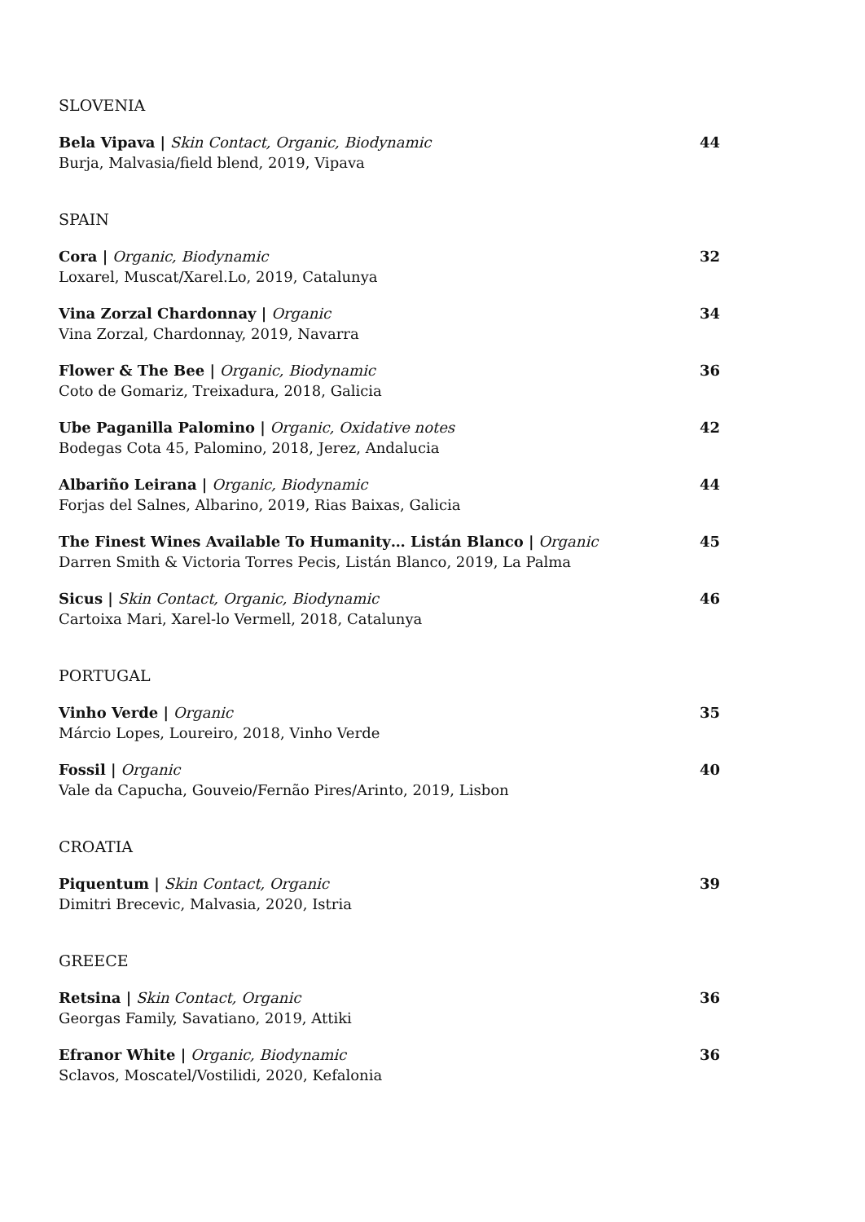SLOVENIA
Bela Vipava | Skin Contact, Organic, Biodynamic
Burja, Malvasia/field blend, 2019, Vipava
44
SPAIN
Cora | Organic, Biodynamic
Loxarel, Muscat/Xarel.Lo, 2019, Catalunya
32
Vina Zorzal Chardonnay | Organic
Vina Zorzal, Chardonnay, 2019, Navarra
34
Flower & The Bee | Organic, Biodynamic
Coto de Gomariz, Treixadura, 2018, Galicia
36
Ube Paganilla Palomino | Organic, Oxidative notes
Bodegas Cota 45, Palomino, 2018, Jerez, Andalucia
42
Albariño Leirana | Organic, Biodynamic
Forjas del Salnes, Albarino, 2019, Rias Baixas, Galicia
44
The Finest Wines Available To Humanity… Listán Blanco | Organic
Darren Smith & Victoria Torres Pecis, Listán Blanco, 2019, La Palma
45
Sicus | Skin Contact, Organic, Biodynamic
Cartoixa Mari, Xarel-lo Vermell, 2018, Catalunya
46
PORTUGAL
Vinho Verde | Organic
Márcio Lopes, Loureiro, 2018, Vinho Verde
35
Fossil | Organic
Vale da Capucha, Gouveio/Fernão Pires/Arinto, 2019, Lisbon
40
CROATIA
Piquentum | Skin Contact, Organic
Dimitri Brecevic, Malvasia, 2020, Istria
39
GREECE
Retsina | Skin Contact, Organic
Georgas Family, Savatiano, 2019, Attiki
36
Efranor White | Organic, Biodynamic
Sclavos, Moscatel/Vostilidi, 2020, Kefalonia
36